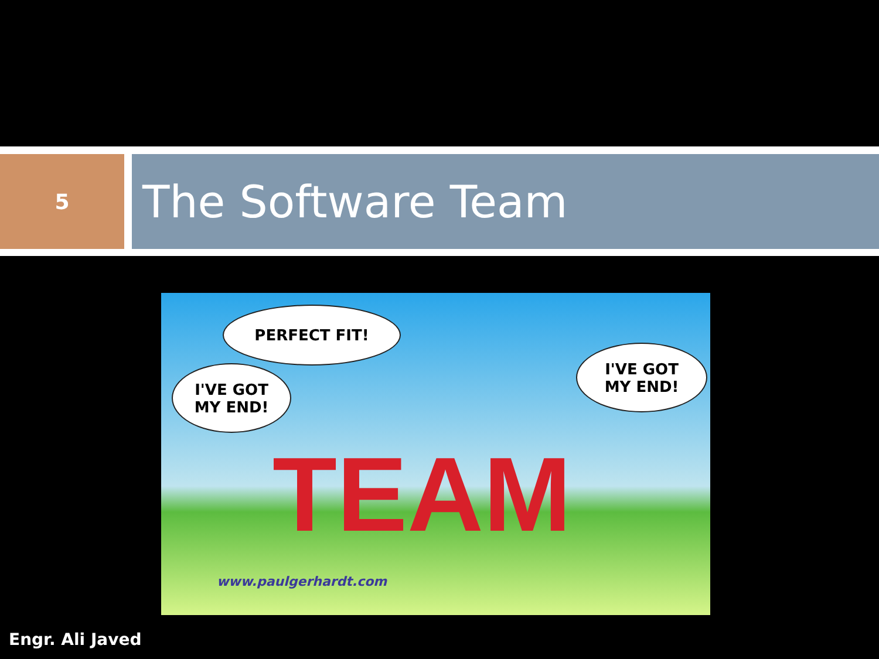5
The Software Team
PERFECT FIT!
I'VE GOT
MY END!
I'VE GOT
MY END!
TEAM
www.paulgerhardt.com
Engr. Ali Javed